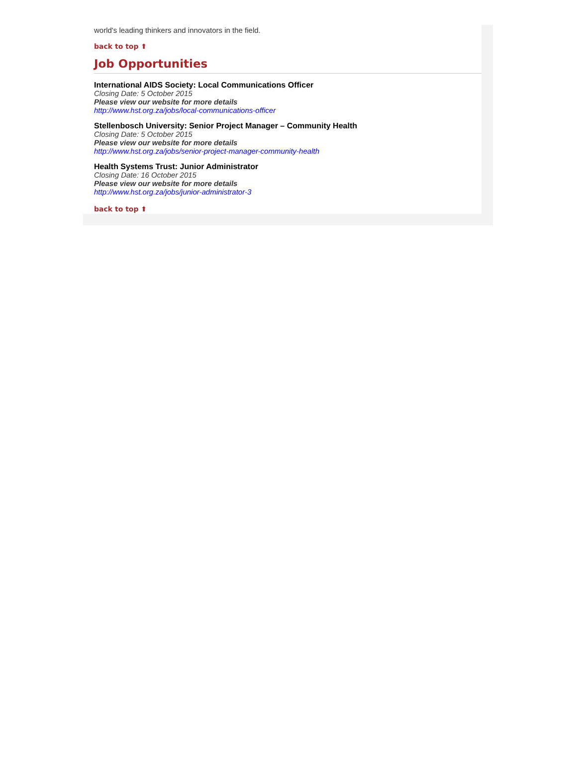world's leading thinkers and innovators in the field.
back to top ⬆
Job Opportunities
International AIDS Society: Local Communications Officer
Closing Date: 5 October 2015
Please view our website for more details
http://www.hst.org.za/jobs/local-communications-officer
Stellenbosch University: Senior Project Manager – Community Health
Closing Date: 5 October 2015
Please view our website for more details
http://www.hst.org.za/jobs/senior-project-manager-community-health
Health Systems Trust: Junior Administrator
Closing Date: 16 October 2015
Please view our website for more details
http://www.hst.org.za/jobs/junior-administrator-3
back to top ⬆